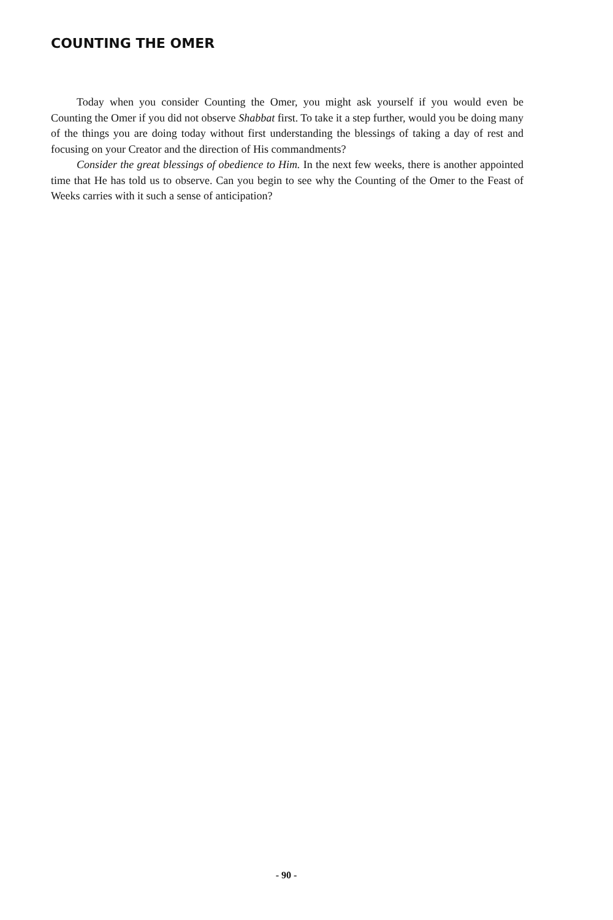COUNTING THE OMER
Today when you consider Counting the Omer, you might ask yourself if you would even be Counting the Omer if you did not observe Shabbat first. To take it a step further, would you be doing many of the things you are doing today without first understanding the blessings of taking a day of rest and focusing on your Creator and the direction of His commandments?
Consider the great blessings of obedience to Him. In the next few weeks, there is another appointed time that He has told us to observe. Can you begin to see why the Counting of the Omer to the Feast of Weeks carries with it such a sense of anticipation?
- 90 -